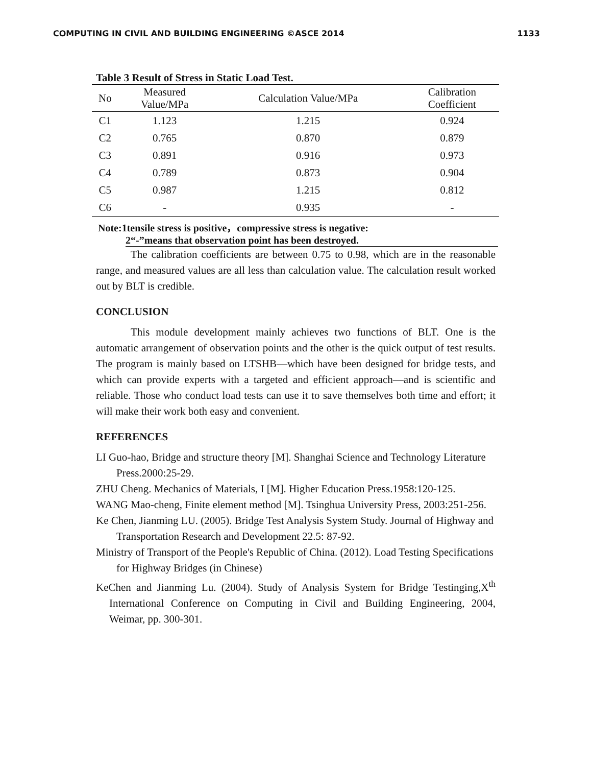COMPUTING IN CIVIL AND BUILDING ENGINEERING ©ASCE 2014 1133
Table 3 Result of Stress in Static Load Test.
| No | Measured Value/MPa | Calculation Value/MPa | Calibration Coefficient |
| --- | --- | --- | --- |
| C1 | 1.123 | 1.215 | 0.924 |
| C2 | 0.765 | 0.870 | 0.879 |
| C3 | 0.891 | 0.916 | 0.973 |
| C4 | 0.789 | 0.873 | 0.904 |
| C5 | 0.987 | 1.215 | 0.812 |
| C6 | - | 0.935 | - |
Note:1tensile stress is positive，compressive stress is negative:
2“-”means that observation point has been destroyed.
The calibration coefficients are between 0.75 to 0.98, which are in the reasonable range, and measured values are all less than calculation value. The calculation result worked out by BLT is credible.
CONCLUSION
This module development mainly achieves two functions of BLT. One is the automatic arrangement of observation points and the other is the quick output of test results. The program is mainly based on LTSHB—which have been designed for bridge tests, and which can provide experts with a targeted and efficient approach—and is scientific and reliable. Those who conduct load tests can use it to save themselves both time and effort; it will make their work both easy and convenient.
REFERENCES
LI Guo-hao, Bridge and structure theory [M]. Shanghai Science and Technology Literature Press.2000:25-29.
ZHU Cheng. Mechanics of Materials, I [M]. Higher Education Press.1958:120-125.
WANG Mao-cheng, Finite element method [M]. Tsinghua University Press, 2003:251-256.
Ke Chen, Jianming LU. (2005). Bridge Test Analysis System Study. Journal of Highway and Transportation Research and Development 22.5: 87-92.
Ministry of Transport of the People's Republic of China. (2012). Load Testing Specifications for Highway Bridges (in Chinese)
KeChen and Jianming Lu. (2004). Study of Analysis System for Bridge Testinging,X<sup>th</sup> International Conference on Computing in Civil and Building Engineering, 2004, Weimar, pp. 300-301.